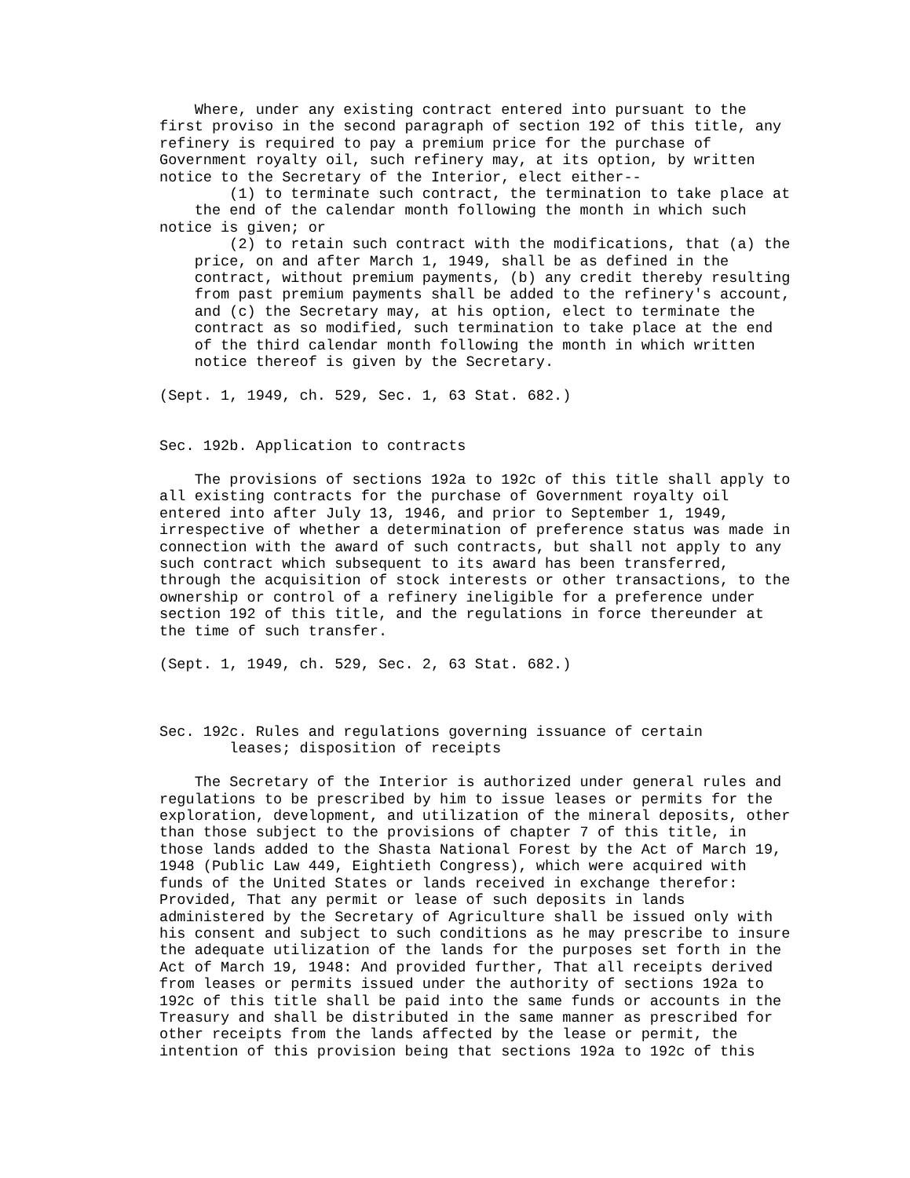Where, under any existing contract entered into pursuant to the
first proviso in the second paragraph of section 192 of this title, any
refinery is required to pay a premium price for the purchase of
Government royalty oil, such refinery may, at its option, by written
notice to the Secretary of the Interior, elect either--
        (1) to terminate such contract, the termination to take place at
    the end of the calendar month following the month in which such
notice is given; or
        (2) to retain such contract with the modifications, that (a) the
    price, on and after March 1, 1949, shall be as defined in the
    contract, without premium payments, (b) any credit thereby resulting
    from past premium payments shall be added to the refinery's account,
    and (c) the Secretary may, at his option, elect to terminate the
    contract as so modified, such termination to take place at the end
    of the third calendar month following the month in which written
    notice thereof is given by the Secretary.

(Sept. 1, 1949, ch. 529, Sec. 1, 63 Stat. 682.)


Sec. 192b. Application to contracts

    The provisions of sections 192a to 192c of this title shall apply to
all existing contracts for the purchase of Government royalty oil
entered into after July 13, 1946, and prior to September 1, 1949,
irrespective of whether a determination of preference status was made in
connection with the award of such contracts, but shall not apply to any
such contract which subsequent to its award has been transferred,
through the acquisition of stock interests or other transactions, to the
ownership or control of a refinery ineligible for a preference under
section 192 of this title, and the regulations in force thereunder at
the time of such transfer.

(Sept. 1, 1949, ch. 529, Sec. 2, 63 Stat. 682.)



Sec. 192c. Rules and regulations governing issuance of certain
        leases; disposition of receipts

    The Secretary of the Interior is authorized under general rules and
regulations to be prescribed by him to issue leases or permits for the
exploration, development, and utilization of the mineral deposits, other
than those subject to the provisions of chapter 7 of this title, in
those lands added to the Shasta National Forest by the Act of March 19,
1948 (Public Law 449, Eightieth Congress), which were acquired with
funds of the United States or lands received in exchange therefor:
Provided, That any permit or lease of such deposits in lands
administered by the Secretary of Agriculture shall be issued only with
his consent and subject to such conditions as he may prescribe to insure
the adequate utilization of the lands for the purposes set forth in the
Act of March 19, 1948: And provided further, That all receipts derived
from leases or permits issued under the authority of sections 192a to
192c of this title shall be paid into the same funds or accounts in the
Treasury and shall be distributed in the same manner as prescribed for
other receipts from the lands affected by the lease or permit, the
intention of this provision being that sections 192a to 192c of this